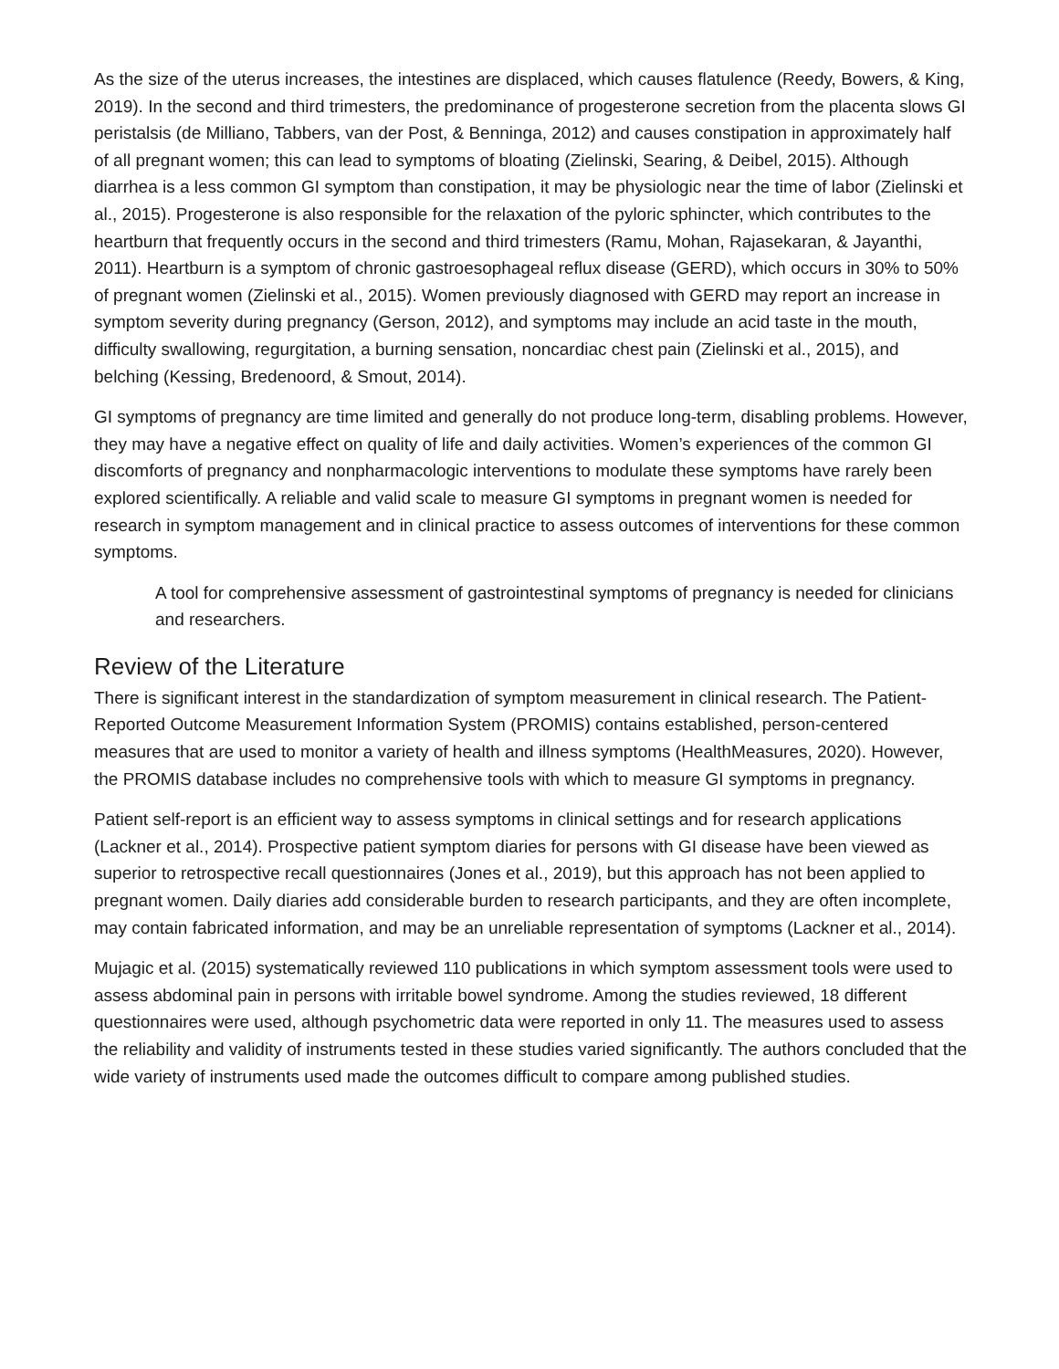As the size of the uterus increases, the intestines are displaced, which causes flatulence (Reedy, Bowers, & King, 2019). In the second and third trimesters, the predominance of progesterone secretion from the placenta slows GI peristalsis (de Milliano, Tabbers, van der Post, & Benninga, 2012) and causes constipation in approximately half of all pregnant women; this can lead to symptoms of bloating (Zielinski, Searing, & Deibel, 2015). Although diarrhea is a less common GI symptom than constipation, it may be physiologic near the time of labor (Zielinski et al., 2015). Progesterone is also responsible for the relaxation of the pyloric sphincter, which contributes to the heartburn that frequently occurs in the second and third trimesters (Ramu, Mohan, Rajasekaran, & Jayanthi, 2011). Heartburn is a symptom of chronic gastroesophageal reflux disease (GERD), which occurs in 30% to 50% of pregnant women (Zielinski et al., 2015). Women previously diagnosed with GERD may report an increase in symptom severity during pregnancy (Gerson, 2012), and symptoms may include an acid taste in the mouth, difficulty swallowing, regurgitation, a burning sensation, noncardiac chest pain (Zielinski et al., 2015), and belching (Kessing, Bredenoord, & Smout, 2014).
GI symptoms of pregnancy are time limited and generally do not produce long-term, disabling problems. However, they may have a negative effect on quality of life and daily activities. Women’s experiences of the common GI discomforts of pregnancy and nonpharmacologic interventions to modulate these symptoms have rarely been explored scientifically. A reliable and valid scale to measure GI symptoms in pregnant women is needed for research in symptom management and in clinical practice to assess outcomes of interventions for these common symptoms.
A tool for comprehensive assessment of gastrointestinal symptoms of pregnancy is needed for clinicians and researchers.
Review of the Literature
There is significant interest in the standardization of symptom measurement in clinical research. The Patient-Reported Outcome Measurement Information System (PROMIS) contains established, person-centered measures that are used to monitor a variety of health and illness symptoms (HealthMeasures, 2020). However, the PROMIS database includes no comprehensive tools with which to measure GI symptoms in pregnancy.
Patient self-report is an efficient way to assess symptoms in clinical settings and for research applications (Lackner et al., 2014). Prospective patient symptom diaries for persons with GI disease have been viewed as superior to retrospective recall questionnaires (Jones et al., 2019), but this approach has not been applied to pregnant women. Daily diaries add considerable burden to research participants, and they are often incomplete, may contain fabricated information, and may be an unreliable representation of symptoms (Lackner et al., 2014).
Mujagic et al. (2015) systematically reviewed 110 publications in which symptom assessment tools were used to assess abdominal pain in persons with irritable bowel syndrome. Among the studies reviewed, 18 different questionnaires were used, although psychometric data were reported in only 11. The measures used to assess the reliability and validity of instruments tested in these studies varied significantly. The authors concluded that the wide variety of instruments used made the outcomes difficult to compare among published studies.